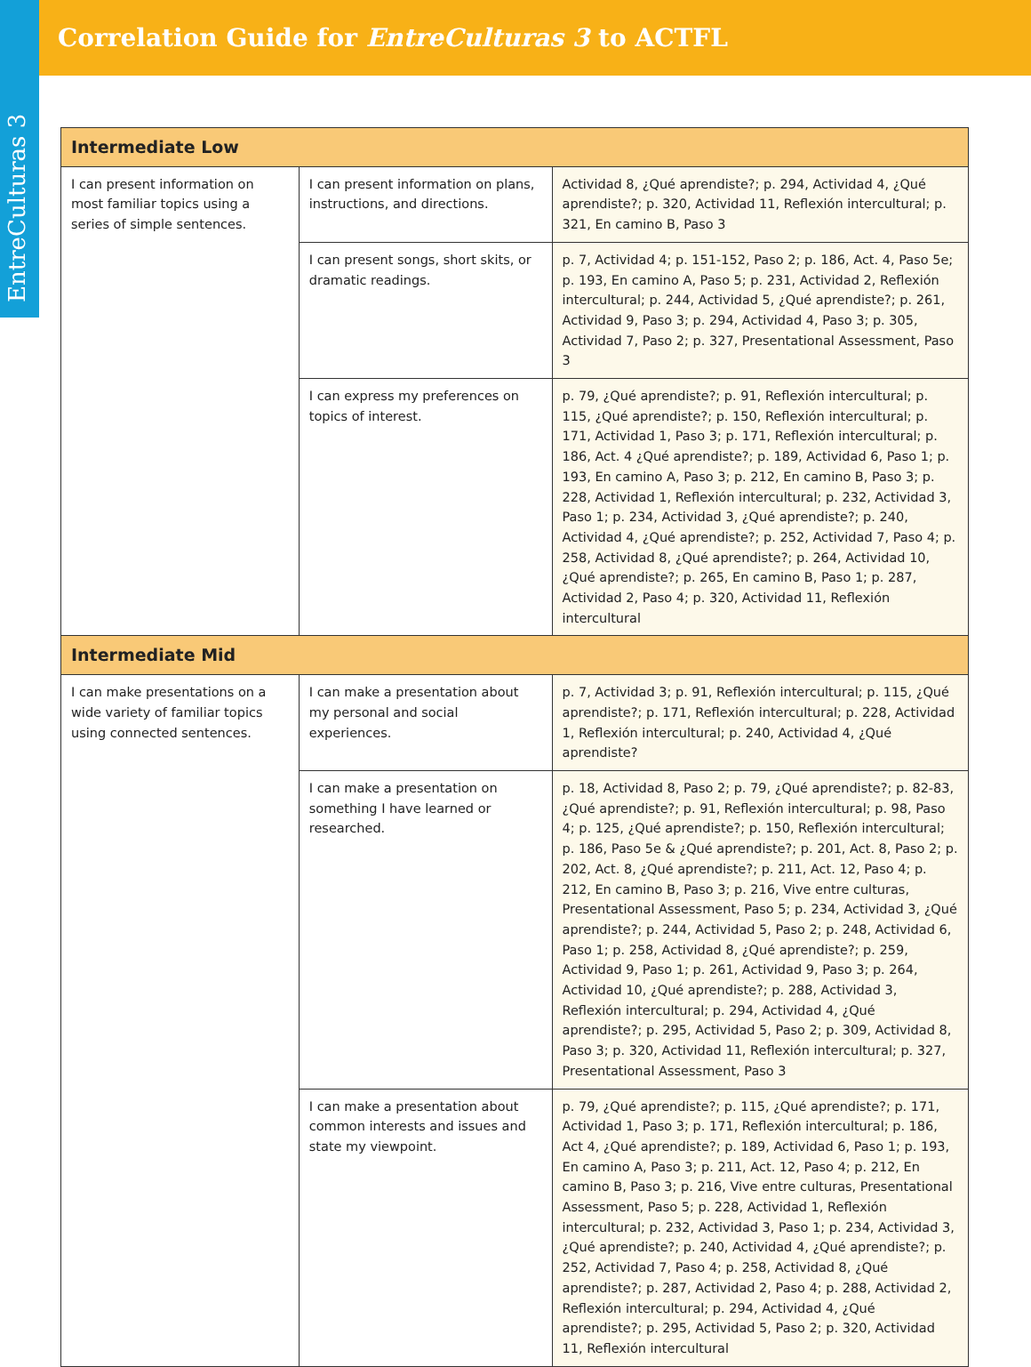Correlation Guide for EntreCulturas 3 to ACTFL
EntreCulturas 3
| Intermediate Low | | |
| --- | --- | --- |
| I can present information on most familiar topics using a series of simple sentences. | I can present information on plans, instructions, and directions. | Actividad 8, ¿Qué aprendiste?; p. 294, Actividad 4, ¿Qué aprendiste?; p. 320, Actividad 11, Reflexión intercultural; p. 321, En camino B, Paso 3 |
| | I can present songs, short skits, or dramatic readings. | p. 7, Actividad 4; p. 151-152, Paso 2; p. 186, Act. 4, Paso 5e; p. 193, En camino A, Paso 5; p. 231, Actividad 2, Reflexión intercultural; p. 244, Actividad 5, ¿Qué aprendiste?; p. 261, Actividad 9, Paso 3; p. 294, Actividad 4, Paso 3; p. 305, Actividad 7, Paso 2; p. 327, Presentational Assessment, Paso 3 |
| | I can express my preferences on topics of interest. | p. 79, ¿Qué aprendiste?; p. 91, Reflexión intercultural; p. 115, ¿Qué aprendiste?; p. 150, Reflexión intercultural; p. 171, Actividad 1, Paso 3; p. 171, Reflexión intercultural; p. 186, Act. 4 ¿Qué aprendiste?; p. 189, Actividad 6, Paso 1; p. 193, En camino A, Paso 3; p. 212, En camino B, Paso 3; p. 228, Actividad 1, Reflexión intercultural; p. 232, Actividad 3, Paso 1; p. 234, Actividad 3, ¿Qué aprendiste?; p. 240, Actividad 4, ¿Qué aprendiste?; p. 252, Actividad 7, Paso 4; p. 258, Actividad 8, ¿Qué aprendiste?; p. 264, Actividad 10, ¿Qué aprendiste?; p. 265, En camino B, Paso 1; p. 287, Actividad 2, Paso 4; p. 320, Actividad 11, Reflexión intercultural |
| Intermediate Mid | | |
| I can make presentations on a wide variety of familiar topics using connected sentences. | I can make a presentation about my personal and social experiences. | p. 7, Actividad 3; p. 91, Reflexión intercultural; p. 115, ¿Qué aprendiste?; p. 171, Reflexión intercultural; p. 228, Actividad 1, Reflexión intercultural; p. 240, Actividad 4, ¿Qué aprendiste? |
| | I can make a presentation on something I have learned or researched. | p. 18, Actividad 8, Paso 2; p. 79, ¿Qué aprendiste?; p. 82-83, ¿Qué aprendiste?; p. 91, Reflexión intercultural; p. 98, Paso 4; p. 125, ¿Qué aprendiste?; p. 150, Reflexión intercultural; p. 186, Paso 5e & ¿Qué aprendiste?; p. 201, Act. 8, Paso 2; p. 202, Act. 8, ¿Qué aprendiste?; p. 211, Act. 12, Paso 4; p. 212, En camino B, Paso 3; p. 216, Vive entre culturas, Presentational Assessment, Paso 5; p. 234, Actividad 3, ¿Qué aprendiste?; p. 244, Actividad 5, Paso 2; p. 248, Actividad 6, Paso 1; p. 258, Actividad 8, ¿Qué aprendiste?; p. 259, Actividad 9, Paso 1; p. 261, Actividad 9, Paso 3; p. 264, Actividad 10, ¿Qué aprendiste?; p. 288, Actividad 3, Reflexión intercultural; p. 294, Actividad 4, ¿Qué aprendiste?; p. 295, Actividad 5, Paso 2; p. 309, Actividad 8, Paso 3; p. 320, Actividad 11, Reflexión intercultural; p. 327, Presentational Assessment, Paso 3 |
| | I can make a presentation about common interests and issues and state my viewpoint. | p. 79, ¿Qué aprendiste?; p. 115, ¿Qué aprendiste?; p. 171, Actividad 1, Paso 3; p. 171, Reflexión intercultural; p. 186, Act 4, ¿Qué aprendiste?; p. 189, Actividad 6, Paso 1; p. 193, En camino A, Paso 3; p. 211, Act. 12, Paso 4; p. 212, En camino B, Paso 3; p. 216, Vive entre culturas, Presentational Assessment, Paso 5; p. 228, Actividad 1, Reflexión intercultural; p. 232, Actividad 3, Paso 1; p. 234, Actividad 3, ¿Qué aprendiste?; p. 240, Actividad 4, ¿Qué aprendiste?; p. 252, Actividad 7, Paso 4; p. 258, Actividad 8, ¿Qué aprendiste?; p. 287, Actividad 2, Paso 4; p. 288, Actividad 2, Reflexión intercultural; p. 294, Actividad 4, ¿Qué aprendiste?; p. 295, Actividad 5, Paso 2; p. 320, Actividad 11, Reflexión intercultural |